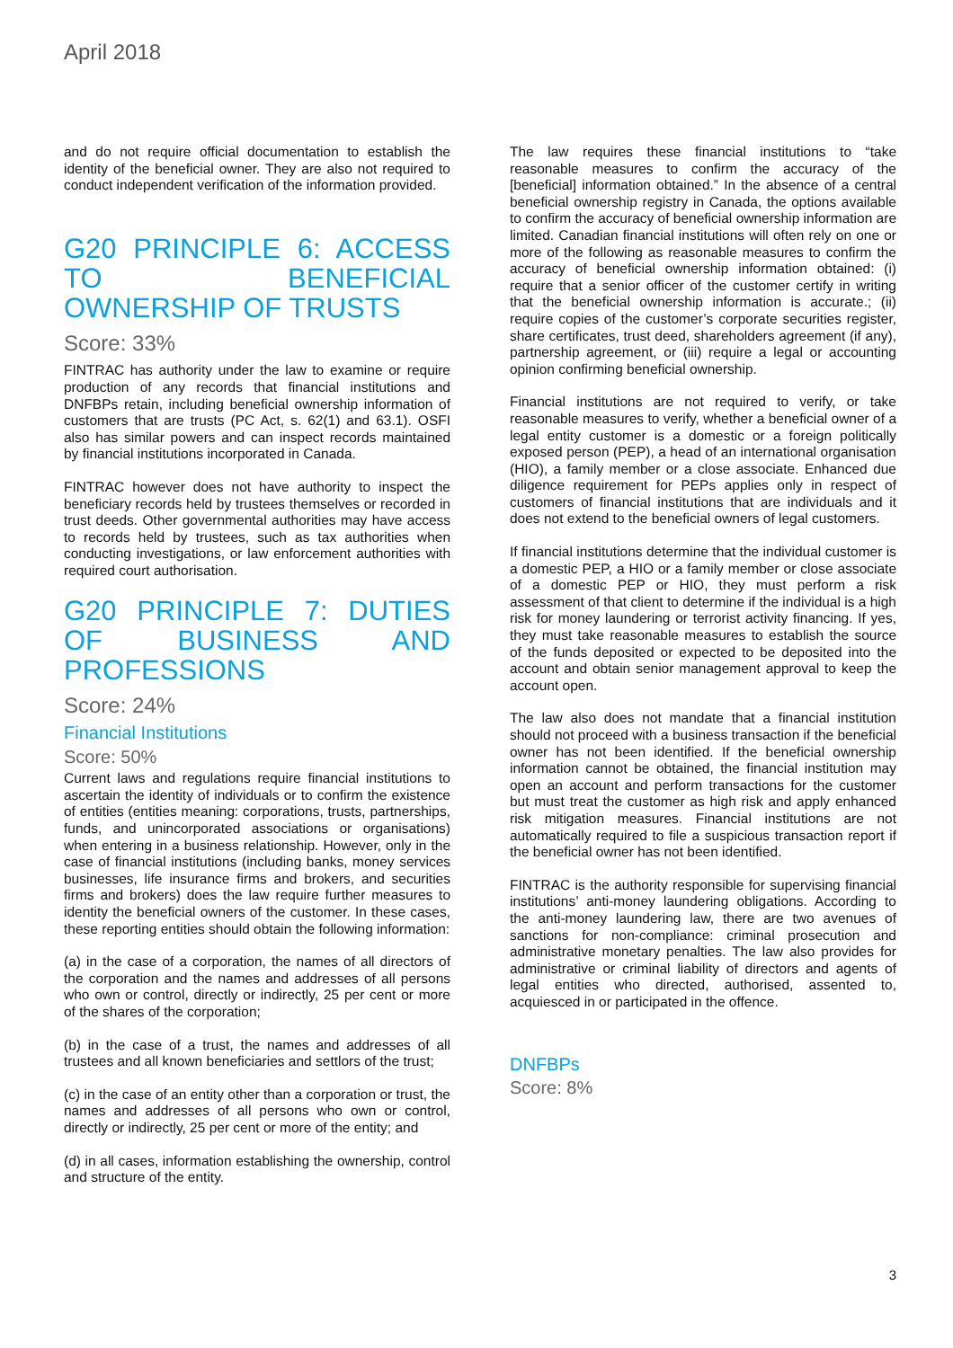April 2018
and do not require official documentation to establish the identity of the beneficial owner. They are also not required to conduct independent verification of the information provided.
G20 PRINCIPLE 6: ACCESS TO BENEFICIAL OWNERSHIP OF TRUSTS
Score: 33%
FINTRAC has authority under the law to examine or require production of any records that financial institutions and DNFBPs retain, including beneficial ownership information of customers that are trusts (PC Act, s. 62(1) and 63.1). OSFI also has similar powers and can inspect records maintained by financial institutions incorporated in Canada.
FINTRAC however does not have authority to inspect the beneficiary records held by trustees themselves or recorded in trust deeds. Other governmental authorities may have access to records held by trustees, such as tax authorities when conducting investigations, or law enforcement authorities with required court authorisation.
G20 PRINCIPLE 7: DUTIES OF BUSINESS AND PROFESSIONS
Score: 24%
Financial Institutions
Score: 50%
Current laws and regulations require financial institutions to ascertain the identity of individuals or to confirm the existence of entities (entities meaning: corporations, trusts, partnerships, funds, and unincorporated associations or organisations) when entering in a business relationship. However, only in the case of financial institutions (including banks, money services businesses, life insurance firms and brokers, and securities firms and brokers) does the law require further measures to identity the beneficial owners of the customer. In these cases, these reporting entities should obtain the following information:
(a) in the case of a corporation, the names of all directors of the corporation and the names and addresses of all persons who own or control, directly or indirectly, 25 per cent or more of the shares of the corporation;
(b) in the case of a trust, the names and addresses of all trustees and all known beneficiaries and settlors of the trust;
(c) in the case of an entity other than a corporation or trust, the names and addresses of all persons who own or control, directly or indirectly, 25 per cent or more of the entity; and
(d) in all cases, information establishing the ownership, control and structure of the entity.
The law requires these financial institutions to “take reasonable measures to confirm the accuracy of the [beneficial] information obtained.” In the absence of a central beneficial ownership registry in Canada, the options available to confirm the accuracy of beneficial ownership information are limited. Canadian financial institutions will often rely on one or more of the following as reasonable measures to confirm the accuracy of beneficial ownership information obtained: (i) require that a senior officer of the customer certify in writing that the beneficial ownership information is accurate.; (ii) require copies of the customer’s corporate securities register, share certificates, trust deed, shareholders agreement (if any), partnership agreement, or (iii) require a legal or accounting opinion confirming beneficial ownership.
Financial institutions are not required to verify, or take reasonable measures to verify, whether a beneficial owner of a legal entity customer is a domestic or a foreign politically exposed person (PEP), a head of an international organisation (HIO), a family member or a close associate. Enhanced due diligence requirement for PEPs applies only in respect of customers of financial institutions that are individuals and it does not extend to the beneficial owners of legal customers.
If financial institutions determine that the individual customer is a domestic PEP, a HIO or a family member or close associate of a domestic PEP or HIO, they must perform a risk assessment of that client to determine if the individual is a high risk for money laundering or terrorist activity financing. If yes, they must take reasonable measures to establish the source of the funds deposited or expected to be deposited into the account and obtain senior management approval to keep the account open.
The law also does not mandate that a financial institution should not proceed with a business transaction if the beneficial owner has not been identified. If the beneficial ownership information cannot be obtained, the financial institution may open an account and perform transactions for the customer but must treat the customer as high risk and apply enhanced risk mitigation measures. Financial institutions are not automatically required to file a suspicious transaction report if the beneficial owner has not been identified.
FINTRAC is the authority responsible for supervising financial institutions’ anti-money laundering obligations. According to the anti-money laundering law, there are two avenues of sanctions for non-compliance: criminal prosecution and administrative monetary penalties. The law also provides for administrative or criminal liability of directors and agents of legal entities who directed, authorised, assented to, acquiesced in or participated in the offence.
DNFBPs
Score: 8%
3